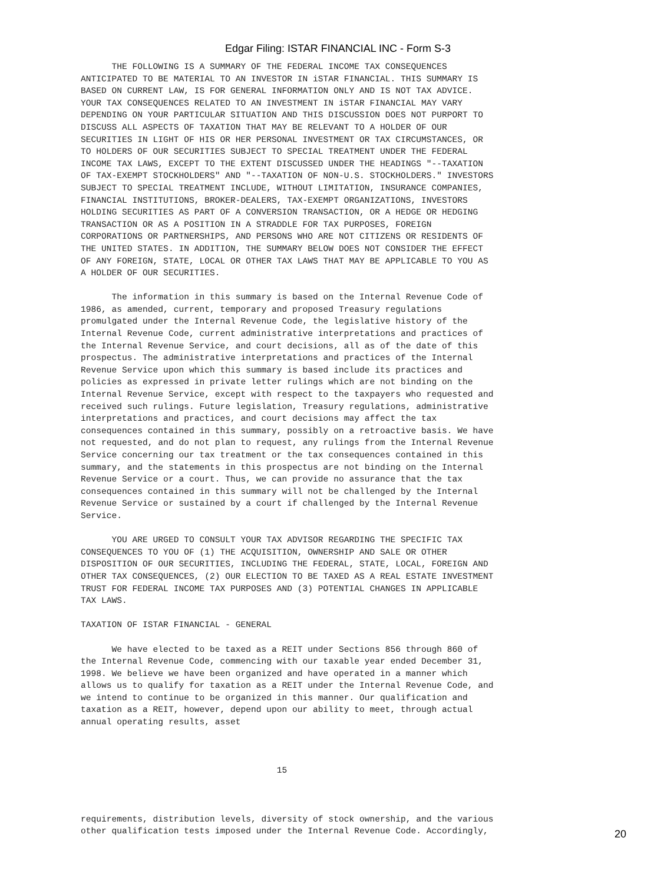Edgar Filing: ISTAR FINANCIAL INC - Form S-3
      THE FOLLOWING IS A SUMMARY OF THE FEDERAL INCOME TAX CONSEQUENCES
ANTICIPATED TO BE MATERIAL TO AN INVESTOR IN iSTAR FINANCIAL. THIS SUMMARY IS
BASED ON CURRENT LAW, IS FOR GENERAL INFORMATION ONLY AND IS NOT TAX ADVICE.
YOUR TAX CONSEQUENCES RELATED TO AN INVESTMENT IN iSTAR FINANCIAL MAY VARY
DEPENDING ON YOUR PARTICULAR SITUATION AND THIS DISCUSSION DOES NOT PURPORT TO
DISCUSS ALL ASPECTS OF TAXATION THAT MAY BE RELEVANT TO A HOLDER OF OUR
SECURITIES IN LIGHT OF HIS OR HER PERSONAL INVESTMENT OR TAX CIRCUMSTANCES, OR
TO HOLDERS OF OUR SECURITIES SUBJECT TO SPECIAL TREATMENT UNDER THE FEDERAL
INCOME TAX LAWS, EXCEPT TO THE EXTENT DISCUSSED UNDER THE HEADINGS "--TAXATION
OF TAX-EXEMPT STOCKHOLDERS" AND "--TAXATION OF NON-U.S. STOCKHOLDERS." INVESTORS
SUBJECT TO SPECIAL TREATMENT INCLUDE, WITHOUT LIMITATION, INSURANCE COMPANIES,
FINANCIAL INSTITUTIONS, BROKER-DEALERS, TAX-EXEMPT ORGANIZATIONS, INVESTORS
HOLDING SECURITIES AS PART OF A CONVERSION TRANSACTION, OR A HEDGE OR HEDGING
TRANSACTION OR AS A POSITION IN A STRADDLE FOR TAX PURPOSES, FOREIGN
CORPORATIONS OR PARTNERSHIPS, AND PERSONS WHO ARE NOT CITIZENS OR RESIDENTS OF
THE UNITED STATES. IN ADDITION, THE SUMMARY BELOW DOES NOT CONSIDER THE EFFECT
OF ANY FOREIGN, STATE, LOCAL OR OTHER TAX LAWS THAT MAY BE APPLICABLE TO YOU AS
A HOLDER OF OUR SECURITIES.

      The information in this summary is based on the Internal Revenue Code of
1986, as amended, current, temporary and proposed Treasury regulations
promulgated under the Internal Revenue Code, the legislative history of the
Internal Revenue Code, current administrative interpretations and practices of
the Internal Revenue Service, and court decisions, all as of the date of this
prospectus. The administrative interpretations and practices of the Internal
Revenue Service upon which this summary is based include its practices and
policies as expressed in private letter rulings which are not binding on the
Internal Revenue Service, except with respect to the taxpayers who requested and
received such rulings. Future legislation, Treasury regulations, administrative
interpretations and practices, and court decisions may affect the tax
consequences contained in this summary, possibly on a retroactive basis. We have
not requested, and do not plan to request, any rulings from the Internal Revenue
Service concerning our tax treatment or the tax consequences contained in this
summary, and the statements in this prospectus are not binding on the Internal
Revenue Service or a court. Thus, we can provide no assurance that the tax
consequences contained in this summary will not be challenged by the Internal
Revenue Service or sustained by a court if challenged by the Internal Revenue
Service.

      YOU ARE URGED TO CONSULT YOUR TAX ADVISOR REGARDING THE SPECIFIC TAX
CONSEQUENCES TO YOU OF (1) THE ACQUISITION, OWNERSHIP AND SALE OR OTHER
DISPOSITION OF OUR SECURITIES, INCLUDING THE FEDERAL, STATE, LOCAL, FOREIGN AND
OTHER TAX CONSEQUENCES, (2) OUR ELECTION TO BE TAXED AS A REAL ESTATE INVESTMENT
TRUST FOR FEDERAL INCOME TAX PURPOSES AND (3) POTENTIAL CHANGES IN APPLICABLE
TAX LAWS.

TAXATION OF ISTAR FINANCIAL - GENERAL

      We have elected to be taxed as a REIT under Sections 856 through 860 of
the Internal Revenue Code, commencing with our taxable year ended December 31,
1998. We believe we have been organized and have operated in a manner which
allows us to qualify for taxation as a REIT under the Internal Revenue Code, and
we intend to continue to be organized in this manner. Our qualification and
taxation as a REIT, however, depend upon our ability to meet, through actual
annual operating results, asset



                                      15



requirements, distribution levels, diversity of stock ownership, and the various
other qualification tests imposed under the Internal Revenue Code. Accordingly,
20